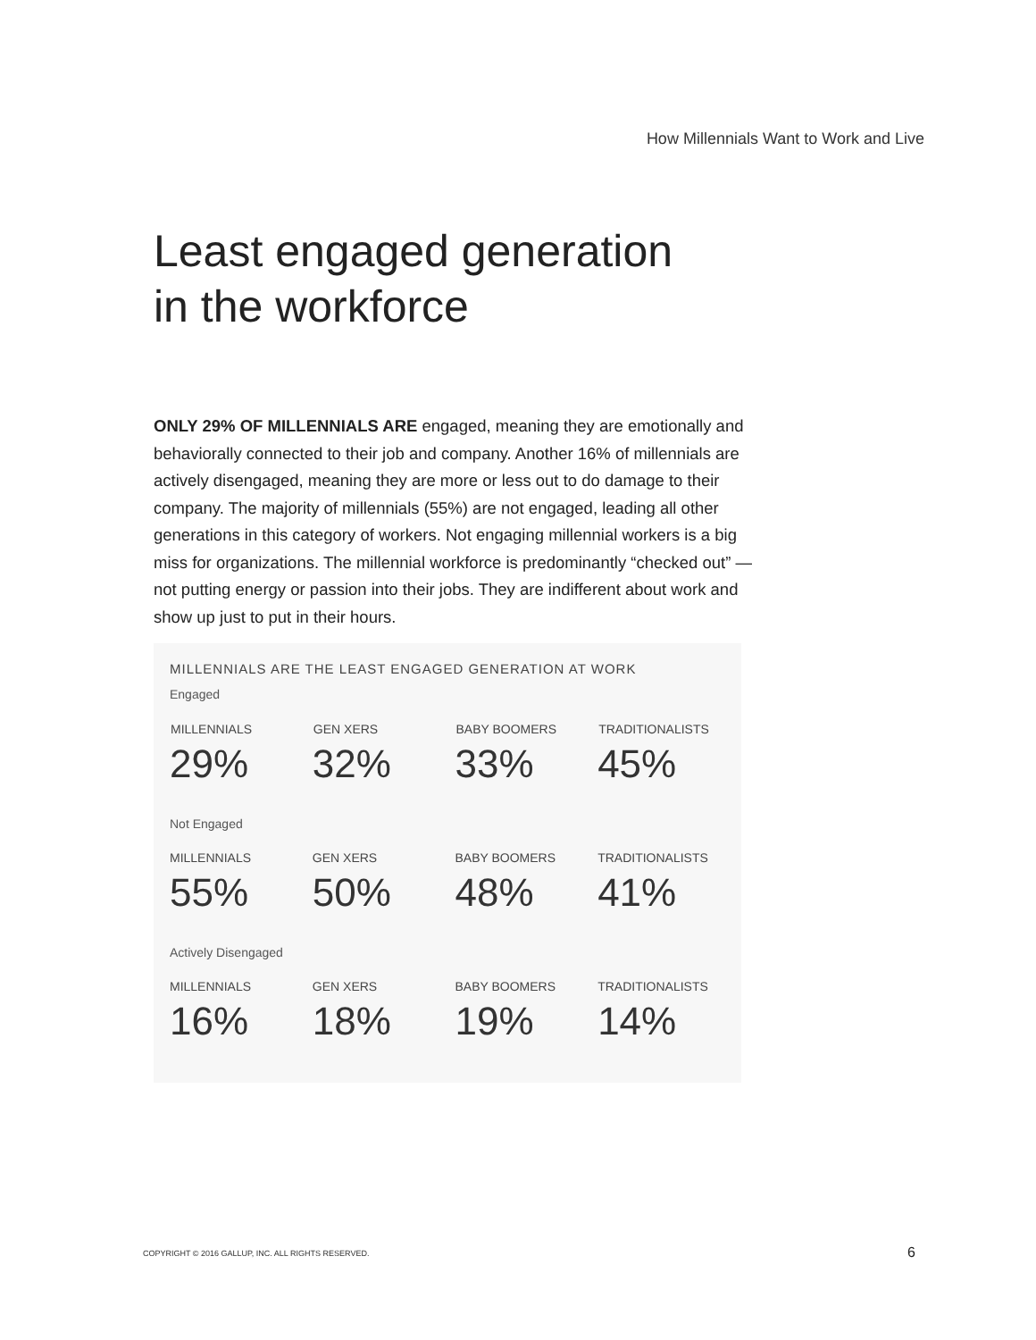How Millennials Want to Work and Live
Least engaged generation
in the workforce
ONLY 29% OF MILLENNIALS ARE engaged, meaning they are emotionally and behaviorally connected to their job and company. Another 16% of millennials are actively disengaged, meaning they are more or less out to do damage to their company. The majority of millennials (55%) are not engaged, leading all other generations in this category of workers. Not engaging millennial workers is a big miss for organizations. The millennial workforce is predominantly “checked out” — not putting energy or passion into their jobs. They are indifferent about work and show up just to put in their hours.
MILLENNIALS ARE THE LEAST ENGAGED GENERATION AT WORK
| Engaged | | | |
| MILLENNIALS | GEN XERS | BABY BOOMERS | TRADITIONALISTS |
| 29% | 32% | 33% | 45% |
| Not Engaged | | | |
| MILLENNIALS | GEN XERS | BABY BOOMERS | TRADITIONALISTS |
| 55% | 50% | 48% | 41% |
| Actively Disengaged | | | |
| MILLENNIALS | GEN XERS | BABY BOOMERS | TRADITIONALISTS |
| 16% | 18% | 19% | 14% |
COPYRIGHT © 2016 GALLUP, INC. ALL RIGHTS RESERVED.
6